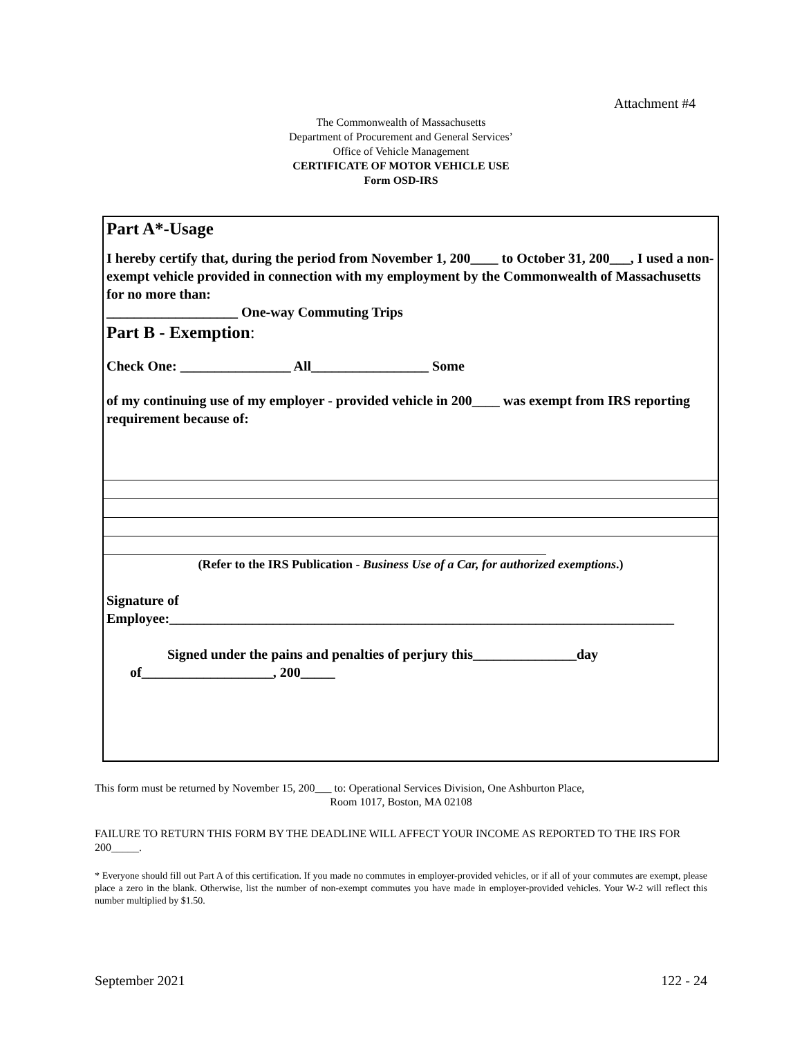Attachment #4
The Commonwealth of Massachusetts
Department of Procurement and General Services’
Office of Vehicle Management
CERTIFICATE OF MOTOR VEHICLE USE
Form OSD-IRS
Part A*-Usage
I hereby certify that, during the period from November 1, 200____ to October 31, 200___, I used a non-exempt vehicle provided in connection with my employment by the Commonwealth of Massachusetts for no more than:
___________________ One-way Commuting Trips
Part B - Exemption:
Check One: ________________ All_________________ Some
of my continuing use of my employer - provided vehicle in 200____ was exempt from IRS reporting requirement because of:
(Refer to the IRS Publication - Business Use of a Car, for authorized exemptions.)
Signature of
Employee:_________________________________________________________________________
Signed under the pains and penalties of perjury this_______________day
of___________________, 200_____
This form must be returned by November 15, 200___ to: Operational Services Division, One Ashburton Place,
Room 1017, Boston, MA 02108
FAILURE TO RETURN THIS FORM BY THE DEADLINE WILL AFFECT YOUR INCOME AS REPORTED TO THE IRS FOR 200_____.
* Everyone should fill out Part A of this certification. If you made no commutes in employer-provided vehicles, or if all of your commutes are exempt, please place a zero in the blank. Otherwise, list the number of non-exempt commutes you have made in employer-provided vehicles. Your W-2 will reflect this number multiplied by $1.50.
September 2021 122 - 24